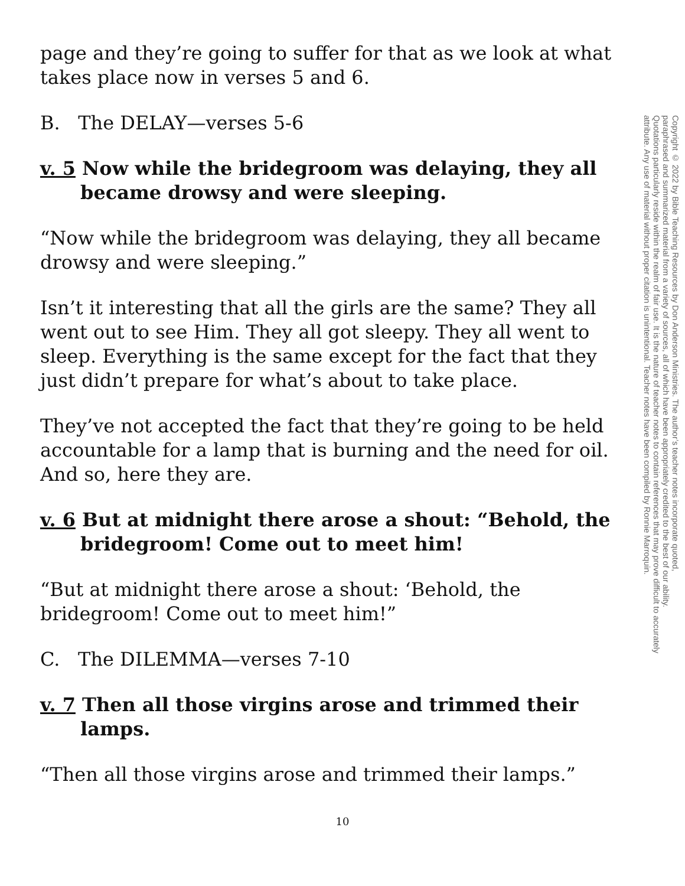page and they’re going to suffer for that as we look at what takes place now in verses 5 and 6.
B. The DELAY—verses 5-6
v. 5 Now while the bridegroom was delaying, they all became drowsy and were sleeping.
“Now while the bridegroom was delaying, they all became drowsy and were sleeping.”
Isn’t it interesting that all the girls are the same? They all went out to see Him. They all got sleepy. They all went to sleep. Everything is the same except for the fact that they just didn’t prepare for what’s about to take place.
They’ve not accepted the fact that they’re going to be held accountable for a lamp that is burning and the need for oil. And so, here they are.
v. 6 But at midnight there arose a shout: “Behold, the bridegroom! Come out to meet him!
“But at midnight there arose a shout: ‘Behold, the bridegroom! Come out to meet him!”
C. The DILEMMA—verses 7-10
v. 7 Then all those virgins arose and trimmed their lamps.
“Then all those virgins arose and trimmed their lamps.”
Copyright © 2022 by Bible Teaching Resources by Don Anderson Ministries. The author’s teacher notes incorporate quoted,
paraphrased and summarized material from a variety of sources, all of which have been appropriately credited to the best of our ability.
Quotations particularly reside within the realm of fair use. It is the nature of teacher notes to contain references that may prove difficult to accurately
attribute. Any use of material without proper citation is unintentional. Teacher notes have been compiled by Ronnie Marroquin.
10